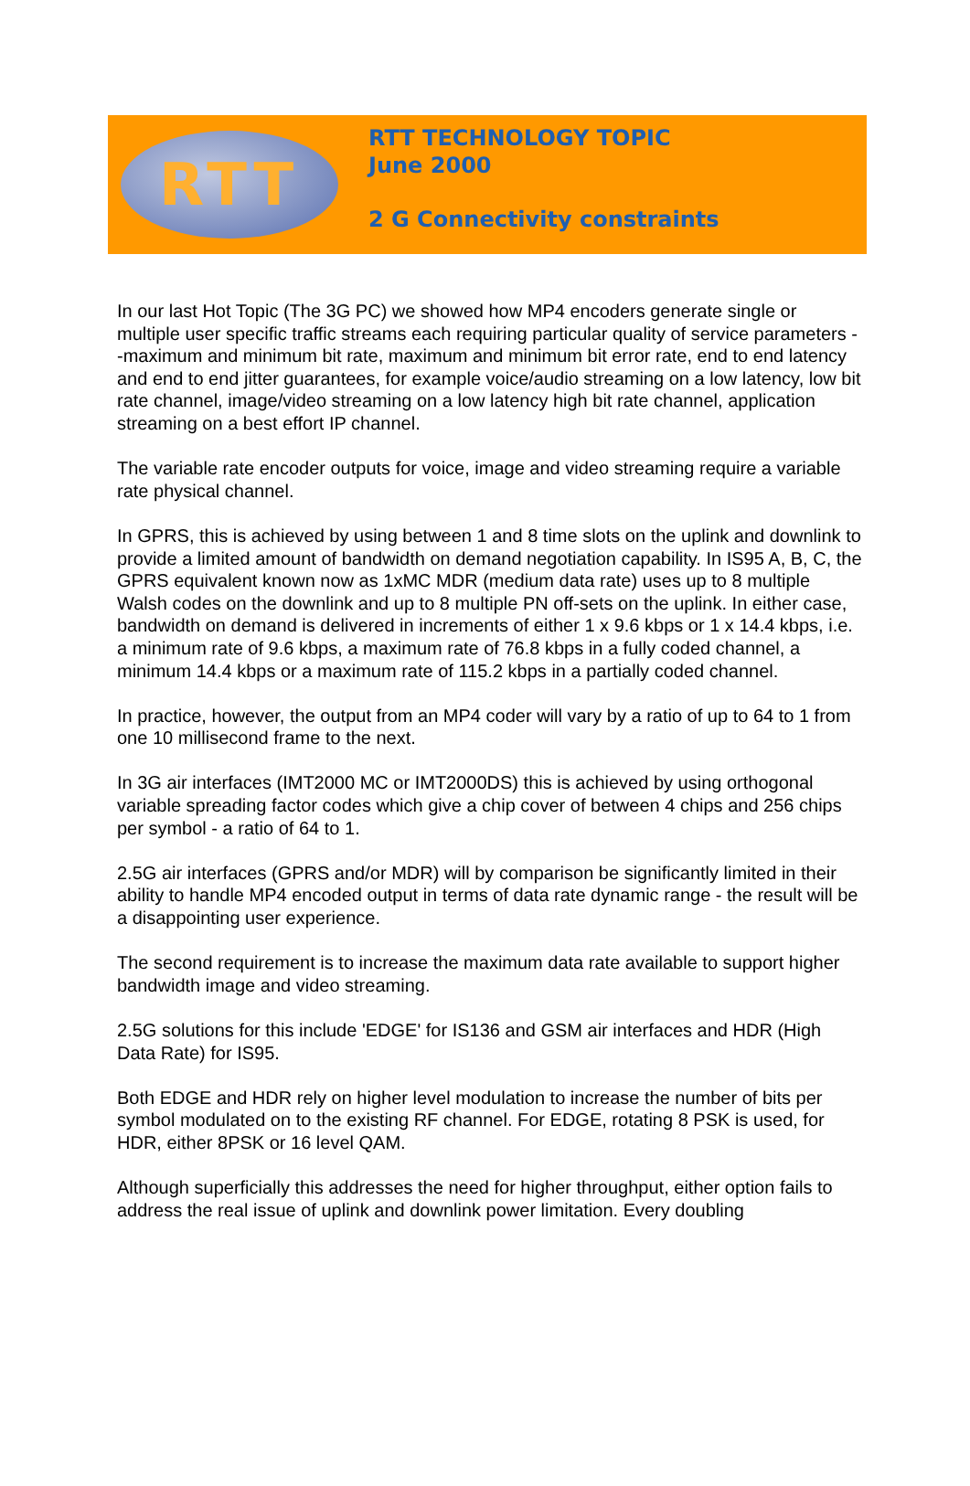RTT
RTT TECHNOLOGY TOPIC
June 2000
2 G Connectivity constraints
In our last Hot Topic (The 3G PC) we showed how MP4 encoders generate single or multiple user specific traffic streams each requiring particular quality of service parameters --maximum and minimum bit rate, maximum and minimum bit error rate, end to end latency and end to end jitter guarantees, for example voice/audio streaming on a low latency, low bit rate channel, image/video streaming on a low latency high bit rate channel, application streaming on a best effort IP channel.
The variable rate encoder outputs for voice, image and video streaming require a variable rate physical channel.
In GPRS, this is achieved by using between 1 and 8 time slots on the uplink and downlink to provide a limited amount of bandwidth on demand negotiation capability. In IS95 A, B, C, the GPRS equivalent known now as 1xMC MDR (medium data rate) uses up to 8 multiple Walsh codes on the downlink and up to 8 multiple PN off-sets on the uplink. In either case, bandwidth on demand is delivered in increments of either 1 x 9.6 kbps or 1 x 14.4 kbps, i.e. a minimum rate of 9.6 kbps, a maximum rate of 76.8 kbps in a fully coded channel, a minimum 14.4 kbps or a maximum rate of 115.2 kbps in a partially coded channel.
In practice, however, the output from an MP4 coder will vary by a ratio of up to 64 to 1 from one 10 millisecond frame to the next.
In 3G air interfaces (IMT2000 MC or IMT2000DS) this is achieved by using orthogonal variable spreading factor codes which give a chip cover of between 4 chips and 256 chips per symbol - a ratio of 64 to 1.
2.5G air interfaces (GPRS and/or MDR) will by comparison be significantly limited in their ability to handle MP4 encoded output in terms of data rate dynamic range - the result will be a disappointing user experience.
The second requirement is to increase the maximum data rate available to support higher bandwidth image and video streaming.
2.5G solutions for this include 'EDGE' for IS136 and GSM air interfaces and HDR (High Data Rate) for IS95.
Both EDGE and HDR rely on higher level modulation to increase the number of bits per symbol modulated on to the existing RF channel. For EDGE, rotating 8 PSK is used, for HDR, either 8PSK or 16 level QAM.
Although superficially this addresses the need for higher throughput, either option fails to address the real issue of uplink and downlink power limitation. Every doubling